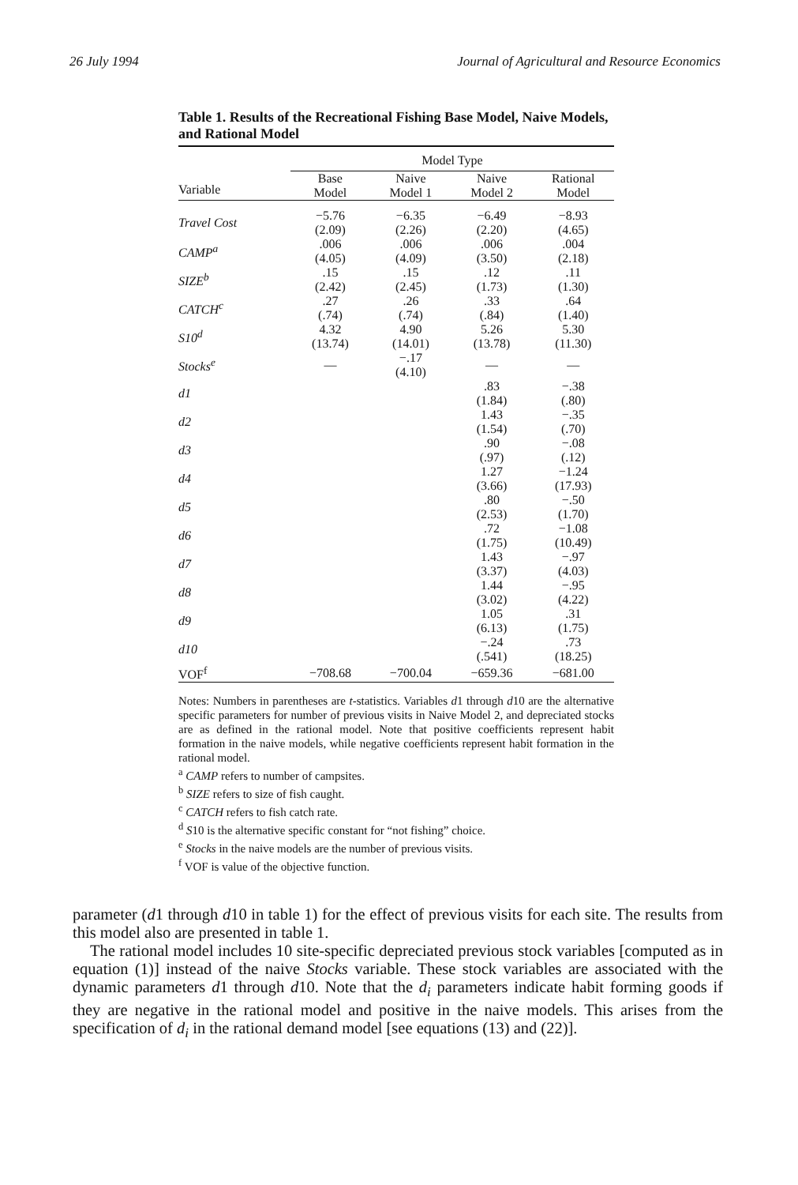26 July 1994 Journal of Agricultural and Resource Economics
Table 1. Results of the Recreational Fishing Base Model, Naive Models, and Rational Model
| | Model Type | | | |
| --- | --- | --- | --- | --- |
| Variable | Base Model | Naive Model 1 | Naive Model 2 | Rational Model |
| Travel Cost | −5.76 (2.09) | −6.35 (2.26) | −6.49 (2.20) | −8.93 (4.65) |
| CAMP<sup>a</sup> | .006 (4.05) | .006 (4.09) | .006 (3.50) | .004 (2.18) |
| SIZE<sup>b</sup> | .15 (2.42) | .15 (2.45) | .12 (1.73) | .11 (1.30) |
| CATCH<sup>c</sup> | .27 (.74) | .26 (.74) | .33 (.84) | .64 (1.40) |
| S10<sup>d</sup> | 4.32 (13.74) | 4.90 (14.01) | 5.26 (13.78) | 5.30 (11.30) |
| Stocks<sup>e</sup> | — | −.17 (4.10) | — | — |
| d1 | | | .83 (1.84) | −.38 (.80) |
| d2 | | | 1.43 (1.54) | −.35 (.70) |
| d3 | | | .90 (.97) | −.08 (.12) |
| d4 | | | 1.27 (3.66) | −1.24 (17.93) |
| d5 | | | .80 (2.53) | −.50 (1.70) |
| d6 | | | .72 (1.75) | −1.08 (10.49) |
| d7 | | | 1.43 (3.37) | −.97 (4.03) |
| d8 | | | 1.44 (3.02) | −.95 (4.22) |
| d9 | | | 1.05 (6.13) | .31 (1.75) |
| d10 | | | −.24 (.541) | .73 (18.25) |
| VOF<sup>f</sup> | −708.68 | −700.04 | −659.36 | −681.00 |
Notes: Numbers in parentheses are t-statistics. Variables d1 through d10 are the alternative specific parameters for number of previous visits in Naive Model 2, and depreciated stocks are as defined in the rational model. Note that positive coefficients represent habit formation in the naive models, while negative coefficients represent habit formation in the rational model.
<sup>a</sup> CAMP refers to number of campsites.
<sup>b</sup> SIZE refers to size of fish caught.
<sup>c</sup> CATCH refers to fish catch rate.
<sup>d</sup> S10 is the alternative specific constant for “not fishing” choice.
<sup>e</sup> Stocks in the naive models are the number of previous visits.
<sup>f</sup> VOF is value of the objective function.
parameter (d1 through d10 in table 1) for the effect of previous visits for each site. The results from this model also are presented in table 1.
The rational model includes 10 site-specific depreciated previous stock variables [computed as in equation (1)] instead of the naive Stocks variable. These stock variables are associated with the dynamic parameters d1 through d10. Note that the d<sub>i</sub> parameters indicate habit forming goods if they are negative in the rational model and positive in the naive models. This arises from the specification of d<sub>i</sub> in the rational demand model [see equations (13) and (22)].